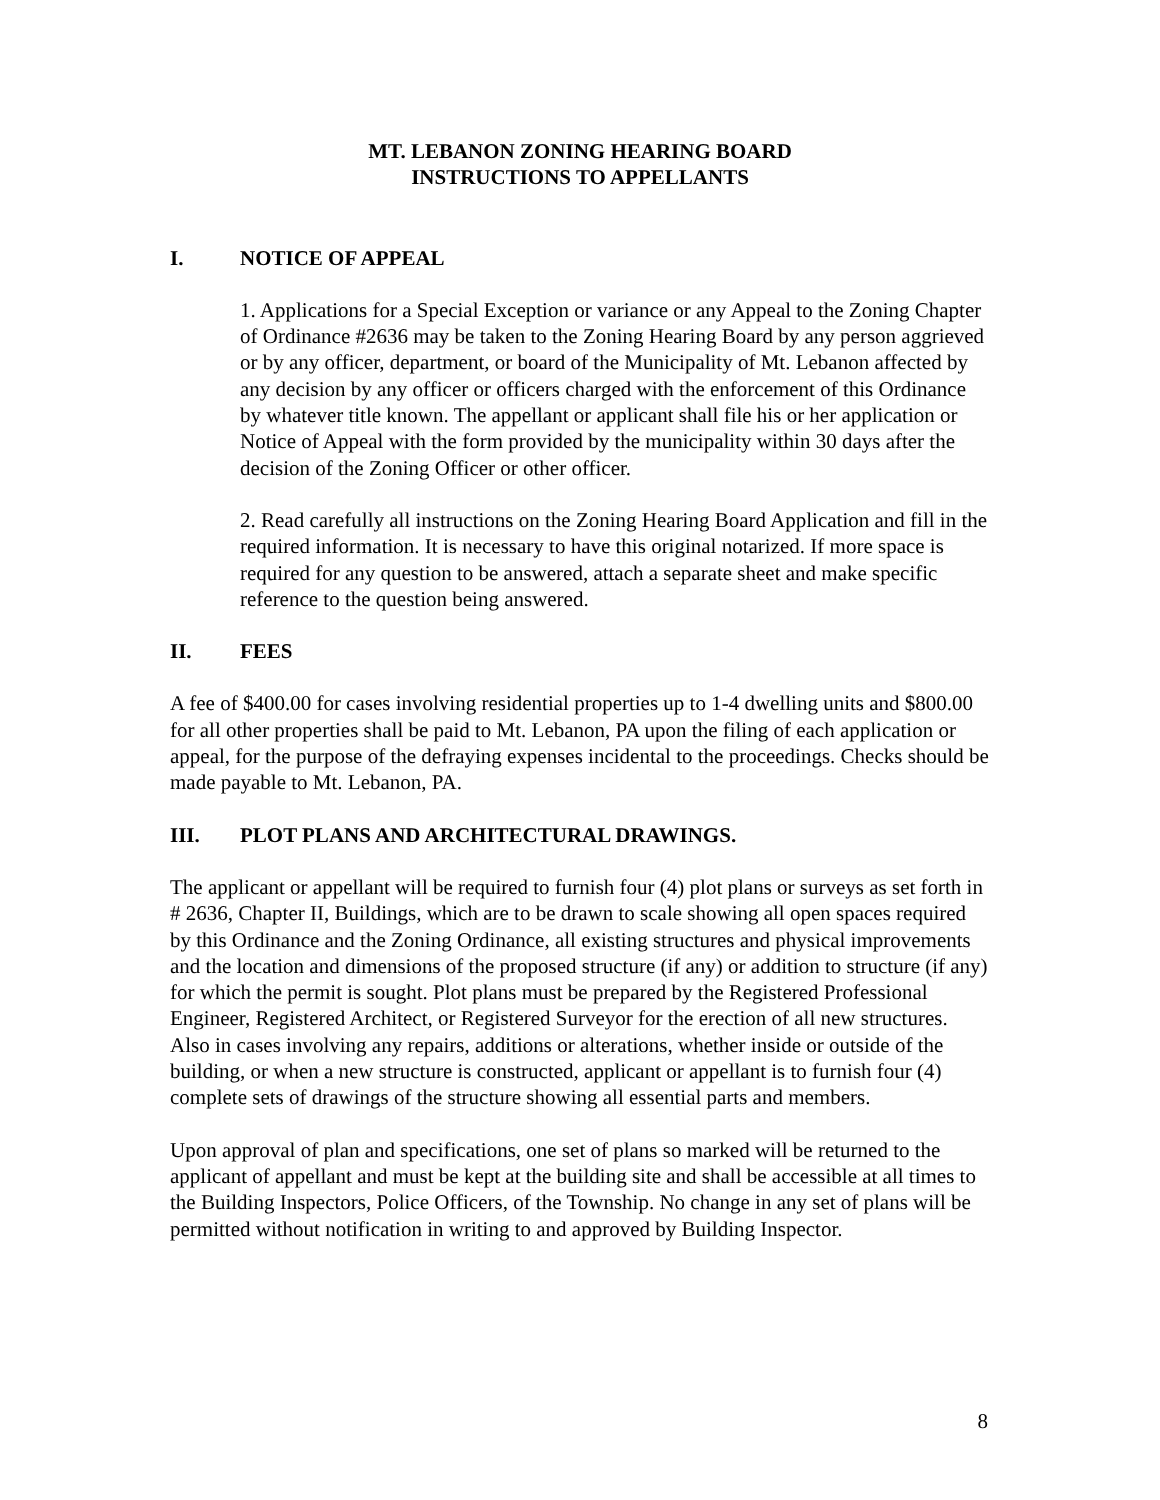MT. LEBANON ZONING HEARING BOARD
INSTRUCTIONS TO APPELLANTS
I. NOTICE OF APPEAL
1. Applications for a Special Exception or variance or any Appeal to the Zoning Chapter of Ordinance #2636 may be taken to the Zoning Hearing Board by any person aggrieved or by any officer, department, or board of the Municipality of Mt. Lebanon affected by any decision by any officer or officers charged with the enforcement of this Ordinance by whatever title known. The appellant or applicant shall file his or her application or Notice of Appeal with the form provided by the municipality within 30 days after the decision of the Zoning Officer or other officer.
2. Read carefully all instructions on the Zoning Hearing Board Application and fill in the required information. It is necessary to have this original notarized. If more space is required for any question to be answered, attach a separate sheet and make specific reference to the question being answered.
II. FEES
A fee of $400.00 for cases involving residential properties up to 1-4 dwelling units and $800.00 for all other properties shall be paid to Mt. Lebanon, PA upon the filing of each application or appeal, for the purpose of the defraying expenses incidental to the proceedings. Checks should be made payable to Mt. Lebanon, PA.
III. PLOT PLANS AND ARCHITECTURAL DRAWINGS.
The applicant or appellant will be required to furnish four (4) plot plans or surveys as set forth in # 2636, Chapter II, Buildings, which are to be drawn to scale showing all open spaces required by this Ordinance and the Zoning Ordinance, all existing structures and physical improvements and the location and dimensions of the proposed structure (if any) or addition to structure (if any) for which the permit is sought. Plot plans must be prepared by the Registered Professional Engineer, Registered Architect, or Registered Surveyor for the erection of all new structures. Also in cases involving any repairs, additions or alterations, whether inside or outside of the building, or when a new structure is constructed, applicant or appellant is to furnish four (4) complete sets of drawings of the structure showing all essential parts and members.
Upon approval of plan and specifications, one set of plans so marked will be returned to the applicant of appellant and must be kept at the building site and shall be accessible at all times to the Building Inspectors, Police Officers, of the Township. No change in any set of plans will be permitted without notification in writing to and approved by Building Inspector.
8